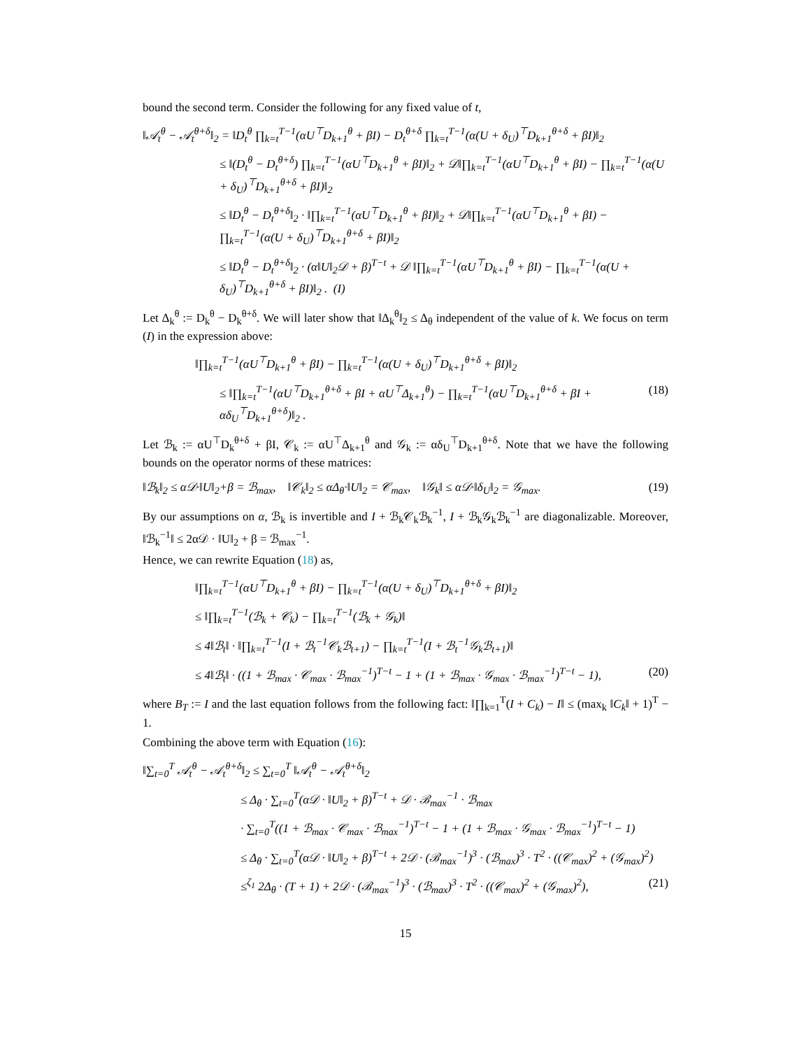bound the second term. Consider the following for any fixed value of t,
‖𝒜<sub>t</sub><sup>θ</sup> − 𝒜<sub>t</sub><sup>θ+δ</sup>‖<sub>2</sub> = ‖D<sub>t</sub><sup>θ</sup> ∏<sub>k=t</sub><sup>T−1</sup>(αU<sup>⊤</sup>D<sub>k+1</sub><sup>θ</sup> + βI) − D<sub>t</sub><sup>θ+δ</sup> ∏<sub>k=t</sub><sup>T−1</sup>(α(U + δ<sub>U</sub>)<sup>⊤</sup>D<sub>k+1</sub><sup>θ+δ</sup> + βI)‖<sub>2</sub>
≤ ‖(D<sub>t</sub><sup>θ</sup> − D<sub>t</sub><sup>θ+δ</sup>) ∏<sub>k=t</sub><sup>T−1</sup>(αU<sup>⊤</sup>D<sub>k+1</sub><sup>θ</sup> + βI)‖<sub>2</sub> + 𝒟‖∏<sub>k=t</sub><sup>T−1</sup>(αU<sup>⊤</sup>D<sub>k+1</sub><sup>θ</sup> + βI) − ∏<sub>k=t</sub><sup>T−1</sup>(α(U + δ<sub>U</sub>)<sup>⊤</sup>D<sub>k+1</sub><sup>θ+δ</sup> + βI)‖<sub>2</sub>
≤ ‖D<sub>t</sub><sup>θ</sup> − D<sub>t</sub><sup>θ+δ</sup>‖<sub>2</sub> · ‖∏<sub>k=t</sub><sup>T−1</sup>(αU<sup>⊤</sup>D<sub>k+1</sub><sup>θ</sup> + βI)‖<sub>2</sub> + 𝒟‖∏<sub>k=t</sub><sup>T−1</sup>(αU<sup>⊤</sup>D<sub>k+1</sub><sup>θ</sup> + βI) − ∏<sub>k=t</sub><sup>T−1</sup>(α(U + δ<sub>U</sub>)<sup>⊤</sup>D<sub>k+1</sub><sup>θ+δ</sup> + βI)‖<sub>2</sub>
≤ ‖D<sub>t</sub><sup>θ</sup> − D<sub>t</sub><sup>θ+δ</sup>‖<sub>2</sub> · (α‖U‖<sub>2</sub>𝒟 + β)<sup>T−t</sup> + 𝒟 ‖∏<sub>k=t</sub><sup>T−1</sup>(αU<sup>⊤</sup>D<sub>k+1</sub><sup>θ</sup> + βI) − ∏<sub>k=t</sub><sup>T−1</sup>(α(U + δ<sub>U</sub>)<sup>⊤</sup>D<sub>k+1</sub><sup>θ+δ</sup> + βI)‖<sub>2</sub> . (I)
Let Δ<sub>k</sub><sup>θ</sup> := D<sub>k</sub><sup>θ</sup> − D<sub>k</sub><sup>θ+δ</sup>. We will later show that ‖Δ<sub>k</sub><sup>θ</sup>‖<sub>2</sub> ≤ Δ<sub>θ</sub> independent of the value of k. We focus on term (I) in the expression above:
‖∏<sub>k=t</sub><sup>T−1</sup>(αU<sup>⊤</sup>D<sub>k+1</sub><sup>θ</sup> + βI) − ∏<sub>k=t</sub><sup>T−1</sup>(α(U + δ<sub>U</sub>)<sup>⊤</sup>D<sub>k+1</sub><sup>θ+δ</sup> + βI)‖<sub>2</sub>
≤ ‖∏<sub>k=t</sub><sup>T−1</sup>(αU<sup>⊤</sup>D<sub>k+1</sub><sup>θ+δ</sup> + βI + αU<sup>⊤</sup>Δ<sub>k+1</sub><sup>θ</sup>) − ∏<sub>k=t</sub><sup>T−1</sup>(αU<sup>⊤</sup>D<sub>k+1</sub><sup>θ+δ</sup> + βI + αδ<sub>U</sub><sup>⊤</sup>D<sub>k+1</sub><sup>θ+δ</sup>)‖<sub>2</sub> . (18)
Let ℬ<sub>k</sub> := αU<sup>⊤</sup>D<sub>k</sub><sup>θ+δ</sup> + βI, 𝒞<sub>k</sub> := αU<sup>⊤</sup>Δ<sub>k+1</sub><sup>θ</sup> and 𝒢<sub>k</sub> := αδ<sub>U</sub><sup>⊤</sup>D<sub>k+1</sub><sup>θ+δ</sup>. Note that we have the following bounds on the operator norms of these matrices:
‖ℬ<sub>k</sub>‖<sub>2</sub> ≤ α𝒟·‖U‖<sub>2</sub>+β = ℬ<sub>max</sub>, ‖𝒞<sub>k</sub>‖<sub>2</sub> ≤ αΔ<sub>θ</sub>·‖U‖<sub>2</sub> = 𝒞<sub>max</sub>, ‖𝒢<sub>k</sub>‖ ≤ α𝒟·‖δ<sub>U</sub>‖<sub>2</sub> = 𝒢<sub>max</sub>. (19)
By our assumptions on α, ℬ<sub>k</sub> is invertible and I + ℬ<sub>k</sub>𝒞<sub>k</sub>ℬ<sub>k</sub><sup>−1</sup>, I + ℬ<sub>k</sub>𝒢<sub>k</sub>ℬ<sub>k</sub><sup>−1</sup> are diagonalizable. Moreover, ‖ℬ<sub>k</sub><sup>−1</sup>‖ ≤ 2α𝒟 · ‖U‖<sub>2</sub> + β = ℬ<sub>max</sub><sup>−1</sup>.
Hence, we can rewrite Equation (18) as,
‖∏<sub>k=t</sub><sup>T−1</sup>(αU<sup>⊤</sup>D<sub>k+1</sub><sup>θ</sup> + βI) − ∏<sub>k=t</sub><sup>T−1</sup>(α(U + δ<sub>U</sub>)<sup>⊤</sup>D<sub>k+1</sub><sup>θ+δ</sup> + βI)‖<sub>2</sub>
≤ ‖∏<sub>k=t</sub><sup>T−1</sup>(ℬ<sub>k</sub> + 𝒞<sub>k</sub>) − ∏<sub>k=t</sub><sup>T−1</sup>(ℬ<sub>k</sub> + 𝒢<sub>k</sub>)‖
≤ 4‖ℬ<sub>t</sub>‖ · ‖∏<sub>k=t</sub><sup>T−1</sup>(I + ℬ<sub>t</sub><sup>−1</sup>𝒞<sub>k</sub>ℬ<sub>t+1</sub>) − ∏<sub>k=t</sub><sup>T−1</sup>(I + ℬ<sub>t</sub><sup>−1</sup>𝒢<sub>k</sub>ℬ<sub>t+1</sub>)‖
≤ 4‖ℬ<sub>t</sub>‖ · ((1 + ℬ<sub>max</sub> · 𝒞<sub>max</sub> · ℬ<sub>max</sub><sup>−1</sup>)<sup>T−t</sup> − 1 + (1 + ℬ<sub>max</sub> · 𝒢<sub>max</sub> · ℬ<sub>max</sub><sup>−1</sup>)<sup>T−t</sup> − 1), (20)
where B<sub>T</sub> := I and the last equation follows from the following fact: ‖∏<sub>k=1</sub><sup>T</sup>(I + C<sub>k</sub>) − I‖ ≤ (max<sub>k</sub> ‖C<sub>k</sub>‖ + 1)<sup>T</sup> − 1.
Combining the above term with Equation (16):
‖∑<sub>t=0</sub><sup>T</sup> 𝒜<sub>t</sub><sup>θ</sup> − 𝒜<sub>t</sub><sup>θ+δ</sup>‖<sub>2</sub> ≤ ∑<sub>t=0</sub><sup>T</sup> ‖𝒜<sub>t</sub><sup>θ</sup> − 𝒜<sub>t</sub><sup>θ+δ</sup>‖<sub>2</sub>
≤ Δ<sub>θ</sub> · ∑<sub>t=0</sub><sup>T</sup>(α𝒟 · ‖U‖<sub>2</sub> + β)<sup>T−t</sup> + 𝒟 · ℬ<sub>max</sub><sup>−1</sup> · ℬ<sub>max</sub>
· ∑<sub>t=0</sub><sup>T</sup>((1 + ℬ<sub>max</sub> · 𝒞<sub>max</sub> · ℬ<sub>max</sub><sup>−1</sup>)<sup>T−t</sup> − 1 + (1 + ℬ<sub>max</sub> · 𝒢<sub>max</sub> · ℬ<sub>max</sub><sup>−1</sup>)<sup>T−t</sup> − 1)
≤ Δ<sub>θ</sub> · ∑<sub>t=0</sub><sup>T</sup>(α𝒟 · ‖U‖<sub>2</sub> + β)<sup>T−t</sup> + 2𝒟 · (ℬ<sub>max</sub><sup>−1</sup>)<sup>3</sup> · (ℬ<sub>max</sub>)<sup>3</sup> · T<sup>2</sup> · ((𝒞<sub>max</sub>)<sup>2</sup> + (𝒢<sub>max</sub>)<sup>2</sup>)
≤<sup>ζ<sub>1</sub></sup> 2Δ<sub>θ</sub> · (T + 1) + 2𝒟 · (ℬ<sub>max</sub><sup>−1</sup>)<sup>3</sup> · (ℬ<sub>max</sub>)<sup>3</sup> · T<sup>2</sup> · ((𝒞<sub>max</sub>)<sup>2</sup> + (𝒢<sub>max</sub>)<sup>2</sup>), (21)
15